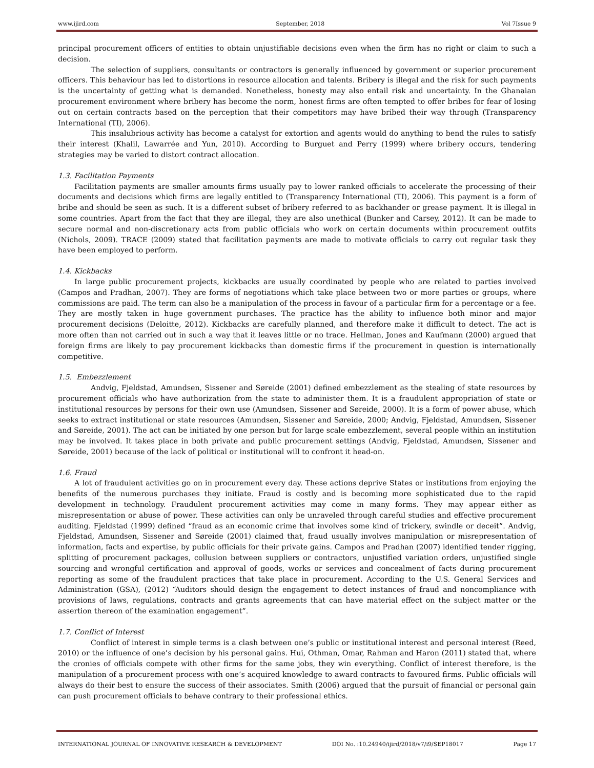www.ijird.com September, 2018 Vol 7Issue 9
principal procurement officers of entities to obtain unjustifiable decisions even when the firm has no right or claim to such a decision.
The selection of suppliers, consultants or contractors is generally influenced by government or superior procurement officers. This behaviour has led to distortions in resource allocation and talents. Bribery is illegal and the risk for such payments is the uncertainty of getting what is demanded. Nonetheless, honesty may also entail risk and uncertainty. In the Ghanaian procurement environment where bribery has become the norm, honest firms are often tempted to offer bribes for fear of losing out on certain contracts based on the perception that their competitors may have bribed their way through (Transparency International (TI), 2006).
This insalubrious activity has become a catalyst for extortion and agents would do anything to bend the rules to satisfy their interest (Khalil, Lawarrée and Yun, 2010). According to Burguet and Perry (1999) where bribery occurs, tendering strategies may be varied to distort contract allocation.
1.3. Facilitation Payments
Facilitation payments are smaller amounts firms usually pay to lower ranked officials to accelerate the processing of their documents and decisions which firms are legally entitled to (Transparency International (TI), 2006). This payment is a form of bribe and should be seen as such. It is a different subset of bribery referred to as backhander or grease payment. It is illegal in some countries. Apart from the fact that they are illegal, they are also unethical (Bunker and Carsey, 2012). It can be made to secure normal and non-discretionary acts from public officials who work on certain documents within procurement outfits (Nichols, 2009). TRACE (2009) stated that facilitation payments are made to motivate officials to carry out regular task they have been employed to perform.
1.4. Kickbacks
In large public procurement projects, kickbacks are usually coordinated by people who are related to parties involved (Campos and Pradhan, 2007). They are forms of negotiations which take place between two or more parties or groups, where commissions are paid. The term can also be a manipulation of the process in favour of a particular firm for a percentage or a fee. They are mostly taken in huge government purchases. The practice has the ability to influence both minor and major procurement decisions (Deloitte, 2012). Kickbacks are carefully planned, and therefore make it difficult to detect. The act is more often than not carried out in such a way that it leaves little or no trace. Hellman, Jones and Kaufmann (2000) argued that foreign firms are likely to pay procurement kickbacks than domestic firms if the procurement in question is internationally competitive.
1.5. Embezzlement
Andvig, Fjeldstad, Amundsen, Sissener and Søreide (2001) defined embezzlement as the stealing of state resources by procurement officials who have authorization from the state to administer them. It is a fraudulent appropriation of state or institutional resources by persons for their own use (Amundsen, Sissener and Søreide, 2000). It is a form of power abuse, which seeks to extract institutional or state resources (Amundsen, Sissener and Søreide, 2000; Andvig, Fjeldstad, Amundsen, Sissener and Søreide, 2001). The act can be initiated by one person but for large scale embezzlement, several people within an institution may be involved. It takes place in both private and public procurement settings (Andvig, Fjeldstad, Amundsen, Sissener and Søreide, 2001) because of the lack of political or institutional will to confront it head-on.
1.6. Fraud
A lot of fraudulent activities go on in procurement every day. These actions deprive States or institutions from enjoying the benefits of the numerous purchases they initiate. Fraud is costly and is becoming more sophisticated due to the rapid development in technology. Fraudulent procurement activities may come in many forms. They may appear either as misrepresentation or abuse of power. These activities can only be unraveled through careful studies and effective procurement auditing. Fjeldstad (1999) defined “fraud as an economic crime that involves some kind of trickery, swindle or deceit”. Andvig, Fjeldstad, Amundsen, Sissener and Søreide (2001) claimed that, fraud usually involves manipulation or misrepresentation of information, facts and expertise, by public officials for their private gains. Campos and Pradhan (2007) identified tender rigging, splitting of procurement packages, collusion between suppliers or contractors, unjustified variation orders, unjustified single sourcing and wrongful certification and approval of goods, works or services and concealment of facts during procurement reporting as some of the fraudulent practices that take place in procurement. According to the U.S. General Services and Administration (GSA), (2012) “Auditors should design the engagement to detect instances of fraud and noncompliance with provisions of laws, regulations, contracts and grants agreements that can have material effect on the subject matter or the assertion thereon of the examination engagement”.
1.7. Conflict of Interest
Conflict of interest in simple terms is a clash between one’s public or institutional interest and personal interest (Reed, 2010) or the influence of one’s decision by his personal gains. Hui, Othman, Omar, Rahman and Haron (2011) stated that, where the cronies of officials compete with other firms for the same jobs, they win everything. Conflict of interest therefore, is the manipulation of a procurement process with one’s acquired knowledge to award contracts to favoured firms. Public officials will always do their best to ensure the success of their associates. Smith (2006) argued that the pursuit of financial or personal gain can push procurement officials to behave contrary to their professional ethics.
INTERNATIONAL JOURNAL OF INNOVATIVE RESEARCH & DEVELOPMENT DOI No. :10.24940/ijird/2018/v7/i9/SEP18017 Page 17